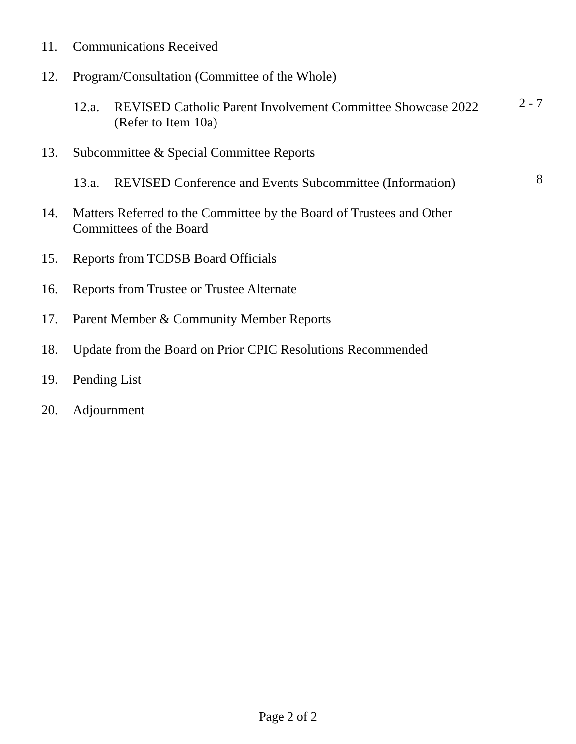11. Communications Received
12. Program/Consultation (Committee of the Whole)
12.a. REVISED Catholic Parent Involvement Committee Showcase 2022
(Refer to Item 10a) 2 - 7
13. Subcommittee & Special Committee Reports
13.a. REVISED Conference and Events Subcommittee (Information) 8
14. Matters Referred to the Committee by the Board of Trustees and Other
Committees of the Board
15. Reports from TCDSB Board Officials
16. Reports from Trustee or Trustee Alternate
17. Parent Member & Community Member Reports
18. Update from the Board on Prior CPIC Resolutions Recommended
19. Pending List
20. Adjournment
Page 2 of 2